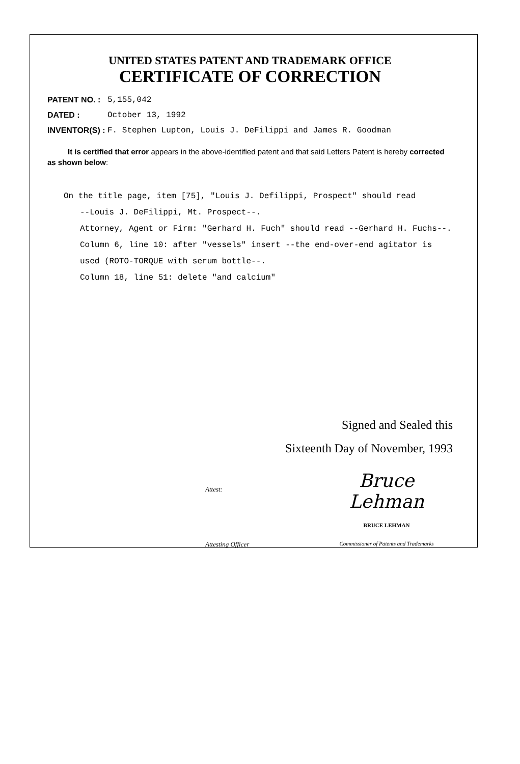UNITED STATES PATENT AND TRADEMARK OFFICE
CERTIFICATE OF CORRECTION
PATENT NO. : 5,155,042
DATED : October 13, 1992
INVENTOR(S) : F. Stephen Lupton, Louis J. DeFilippi and James R. Goodman
It is certified that error appears in the above-identified patent and that said Letters Patent is hereby corrected as shown below:
On the title page, item [75], "Louis J. Defilippi, Prospect" should read
--Louis J. DeFilippi, Mt. Prospect--.
Attorney, Agent or Firm: "Gerhard H. Fuch" should read --Gerhard H. Fuchs--.
Column 6, line 10: after "vessels" insert --the end-over-end agitator is used (ROTO-TORQUE with serum bottle--.
Column 18, line 51: delete "and calcium"
Signed and Sealed this
Sixteenth Day of November, 1993
Attest:
Bruce Lehman
BRUCE LEHMAN
Attesting Officer
Commissioner of Patents and Trademarks